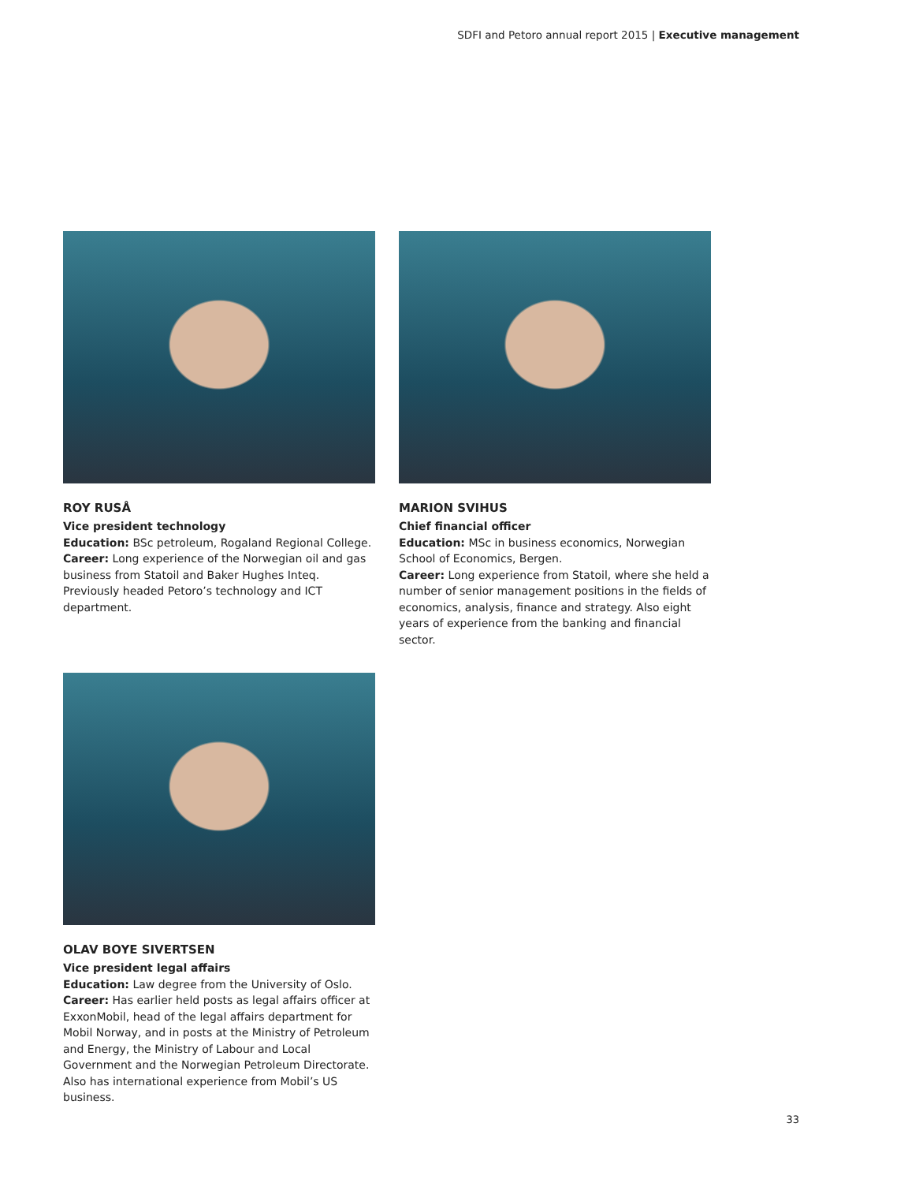SDFI and Petoro annual report 2015 | Executive management
ROY RUSÅ
Vice president technology
Education: BSc petroleum, Rogaland Regional College.
Career: Long experience of the Norwegian oil and gas business from Statoil and Baker Hughes Inteq. Previously headed Petoro’s technology and ICT department.
MARION SVIHUS
Chief financial officer
Education: MSc in business economics, Norwegian School of Economics, Bergen.
Career: Long experience from Statoil, where she held a number of senior management positions in the fields of economics, analysis, finance and strategy. Also eight years of experience from the banking and financial sector.
OLAV BOYE SIVERTSEN
Vice president legal affairs
Education: Law degree from the University of Oslo.
Career: Has earlier held posts as legal affairs officer at ExxonMobil, head of the legal affairs department for Mobil Norway, and in posts at the Ministry of Petroleum and Energy, the Ministry of Labour and Local Government and the Norwegian Petroleum Directorate. Also has international experience from Mobil’s US business.
33